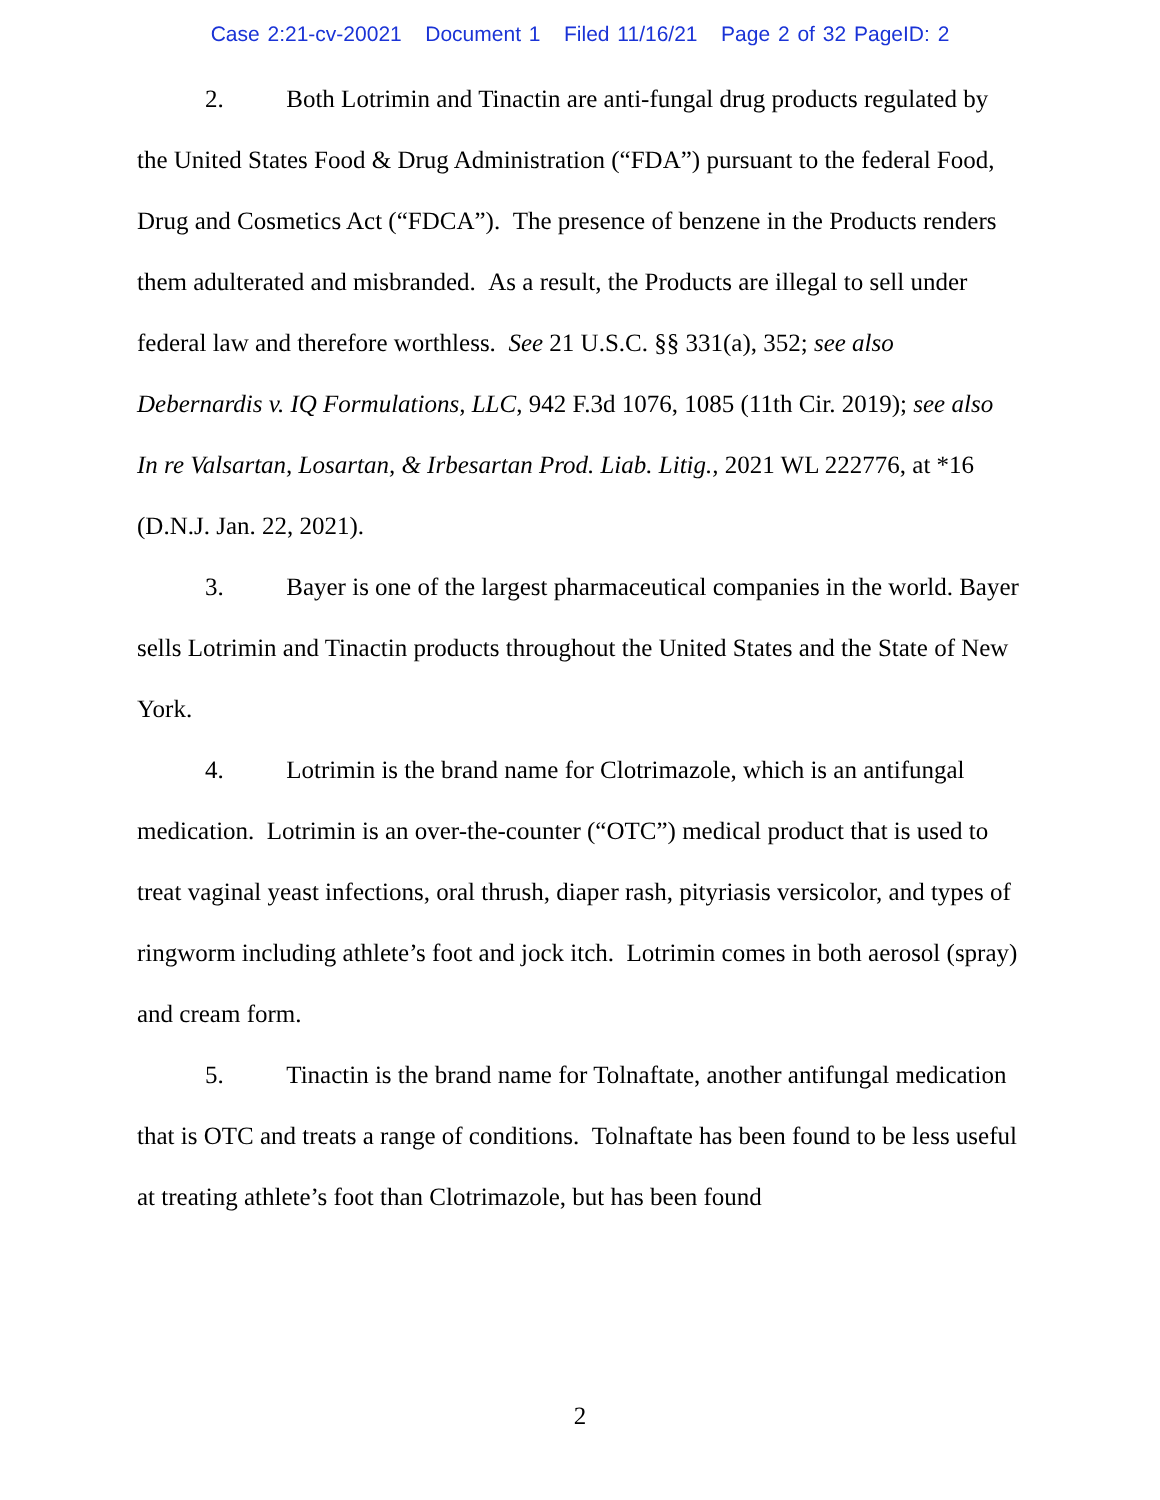Case 2:21-cv-20021 Document 1 Filed 11/16/21 Page 2 of 32 PageID: 2
2. Both Lotrimin and Tinactin are anti-fungal drug products regulated by the United States Food & Drug Administration (“FDA”) pursuant to the federal Food, Drug and Cosmetics Act (“FDCA”). The presence of benzene in the Products renders them adulterated and misbranded. As a result, the Products are illegal to sell under federal law and therefore worthless. See 21 U.S.C. §§ 331(a), 352; see also Debernardis v. IQ Formulations, LLC, 942 F.3d 1076, 1085 (11th Cir. 2019); see also In re Valsartan, Losartan, & Irbesartan Prod. Liab. Litig., 2021 WL 222776, at *16 (D.N.J. Jan. 22, 2021).
3. Bayer is one of the largest pharmaceutical companies in the world. Bayer sells Lotrimin and Tinactin products throughout the United States and the State of New York.
4. Lotrimin is the brand name for Clotrimazole, which is an antifungal medication. Lotrimin is an over-the-counter (“OTC”) medical product that is used to treat vaginal yeast infections, oral thrush, diaper rash, pityriasis versicolor, and types of ringworm including athlete’s foot and jock itch. Lotrimin comes in both aerosol (spray) and cream form.
5. Tinactin is the brand name for Tolnaftate, another antifungal medication that is OTC and treats a range of conditions. Tolnaftate has been found to be less useful at treating athlete’s foot than Clotrimazole, but has been found
2